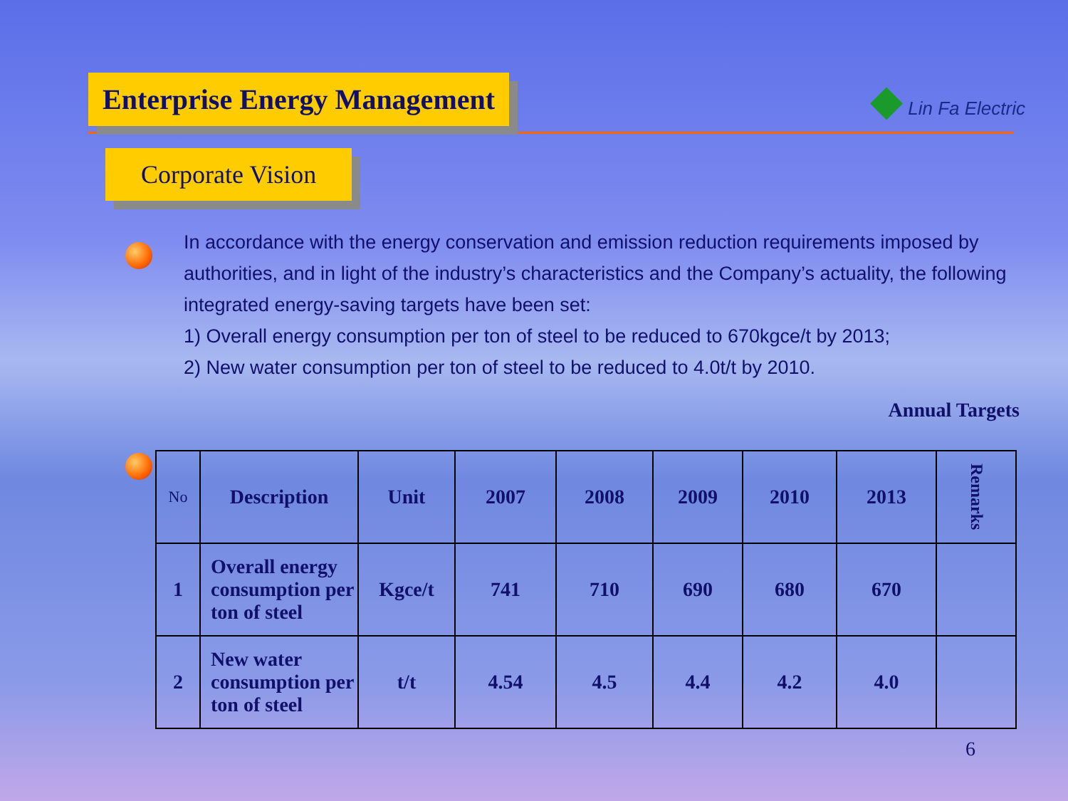Enterprise Energy Management
◆ Lin Fa Electric
Corporate Vision
In accordance with the energy conservation and emission reduction requirements imposed by authorities, and in light of the industry’s characteristics and the Company’s actuality, the following integrated energy-saving targets have been set:
1) Overall energy consumption per ton of steel to be reduced to 670kgce/t by 2013;
2) New water consumption per ton of steel to be reduced to 4.0t/t by 2010.
Annual Targets
| No | Description | Unit | 2007 | 2008 | 2009 | 2010 | 2013 | Remarks |
| --- | --- | --- | --- | --- | --- | --- | --- | --- |
| 1 | Overall energy consumption per ton of steel | Kgce/t | 741 | 710 | 690 | 680 | 670 | |
| 2 | New water consumption per ton of steel | t/t | 4.54 | 4.5 | 4.4 | 4.2 | 4.0 | |
6